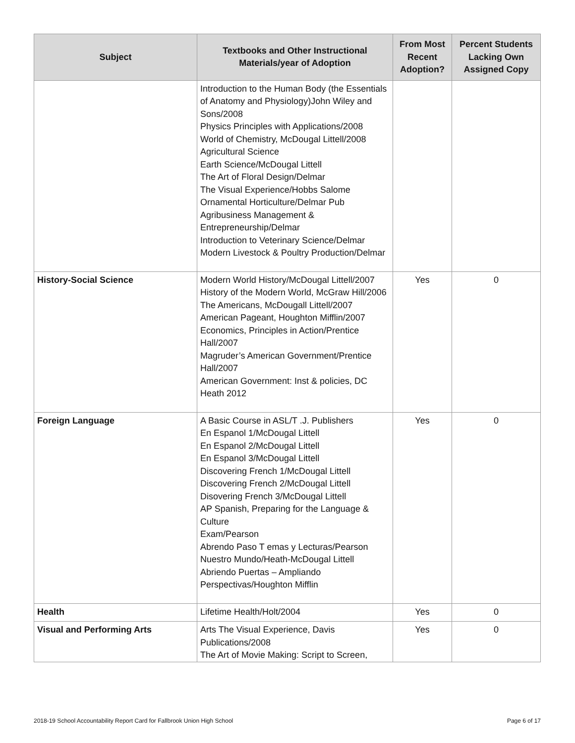| Subject | Textbooks and Other Instructional Materials/year of Adoption | From Most Recent Adoption? | Percent Students Lacking Own Assigned Copy |
| --- | --- | --- | --- |
| | Introduction to the Human Body (the Essentials of Anatomy and Physiology)John Wiley and Sons/2008 Physics Principles with Applications/2008 World of Chemistry, McDougal Littell/2008 Agricultural Science Earth Science/McDougal Littell The Art of Floral Design/Delmar The Visual Experience/Hobbs Salome Ornamental Horticulture/Delmar Pub Agribusiness Management & Entrepreneurship/Delmar Introduction to Veterinary Science/Delmar Modern Livestock & Poultry Production/Delmar | | |
| History-Social Science | Modern World History/McDougal Littell/2007 History of the Modern World, McGraw Hill/2006 The Americans, McDougall Littell/2007 American Pageant, Houghton Mifflin/2007 Economics, Principles in Action/Prentice Hall/2007 Magruder’s American Government/Prentice Hall/2007 American Government: Inst & policies, DC Heath 2012 | Yes | 0 |
| Foreign Language | A Basic Course in ASL/T .J. Publishers En Espanol 1/McDougal Littell En Espanol 2/McDougal Littell En Espanol 3/McDougal Littell Discovering French 1/McDougal Littell Discovering French 2/McDougal Littell Disovering French 3/McDougal Littell AP Spanish, Preparing for the Language & Culture Exam/Pearson Abrendo Paso T emas y Lecturas/Pearson Nuestro Mundo/Heath-McDougal Littell Abriendo Puertas – Ampliando Perspectivas/Houghton Mifflin | Yes | 0 |
| Health | Lifetime Health/Holt/2004 | Yes | 0 |
| Visual and Performing Arts | Arts The Visual Experience, Davis Publications/2008 The Art of Movie Making: Script to Screen, | Yes | 0 |
2018-19 School Accountability Report Card for Fallbrook Union High School Page 6 of 17